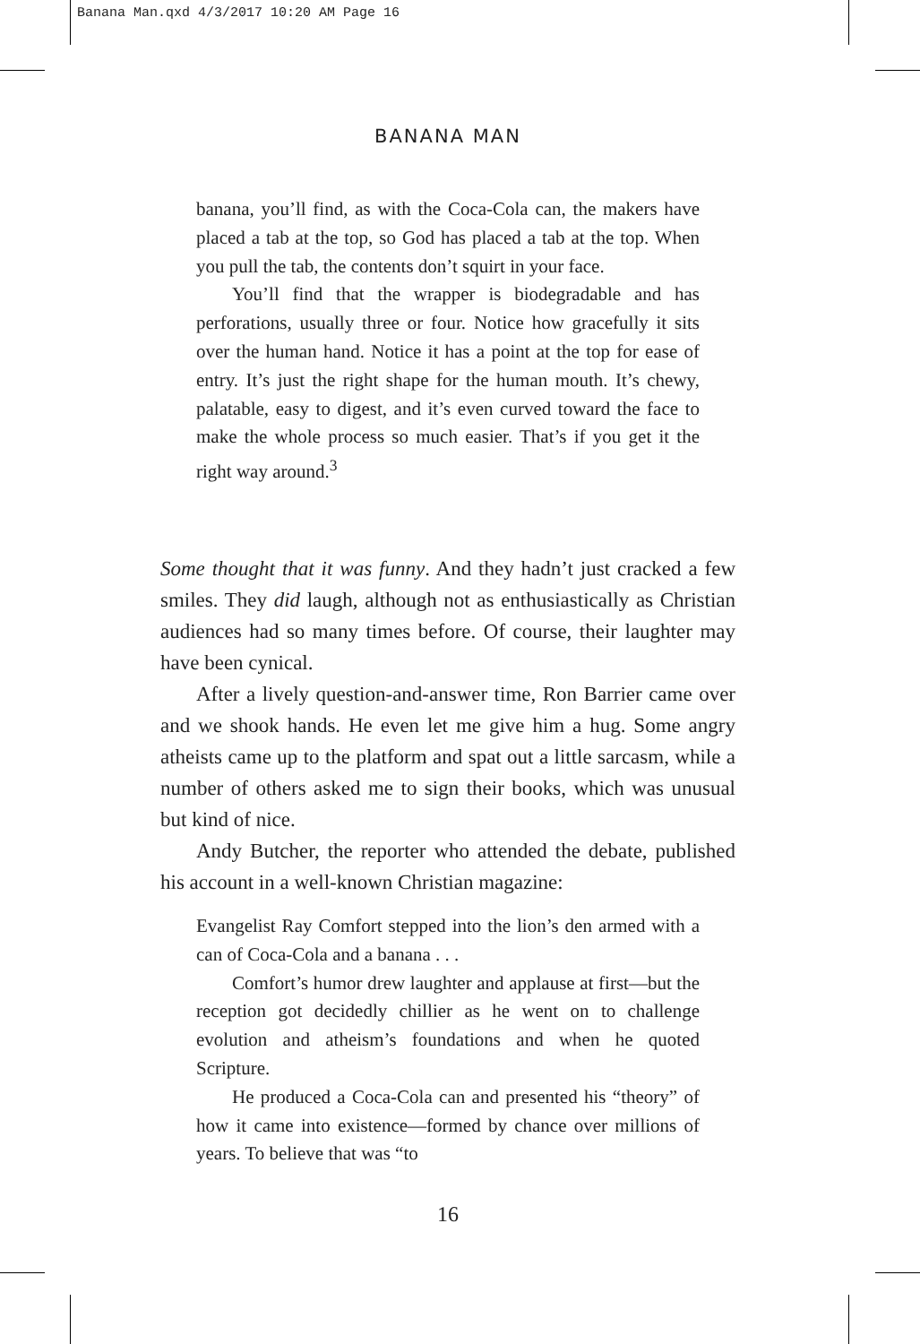Banana Man.qxd 4/3/2017 10:20 AM Page 16
BANANA MAN
banana, you’ll find, as with the Coca-Cola can, the makers have placed a tab at the top, so God has placed a tab at the top. When you pull the tab, the contents don’t squirt in your face.
You’ll find that the wrapper is biodegradable and has perforations, usually three or four. Notice how gracefully it sits over the human hand. Notice it has a point at the top for ease of entry. It’s just the right shape for the human mouth. It’s chewy, palatable, easy to digest, and it’s even curved toward the face to make the whole process so much easier. That’s if you get it the right way around.<sup>3</sup>
Some thought that it was funny. And they hadn’t just cracked a few smiles. They did laugh, although not as enthusiastically as Christian audiences had so many times before. Of course, their laughter may have been cynical.
After a lively question-and-answer time, Ron Barrier came over and we shook hands. He even let me give him a hug. Some angry atheists came up to the platform and spat out a little sarcasm, while a number of others asked me to sign their books, which was unusual but kind of nice.
Andy Butcher, the reporter who attended the debate, published his account in a well-known Christian magazine:
Evangelist Ray Comfort stepped into the lion’s den armed with a can of Coca-Cola and a banana . . .
Comfort’s humor drew laughter and applause at first—but the reception got decidedly chillier as he went on to challenge evolution and atheism’s foundations and when he quoted Scripture.
He produced a Coca-Cola can and presented his “theory” of how it came into existence—formed by chance over millions of years. To believe that was “to
16